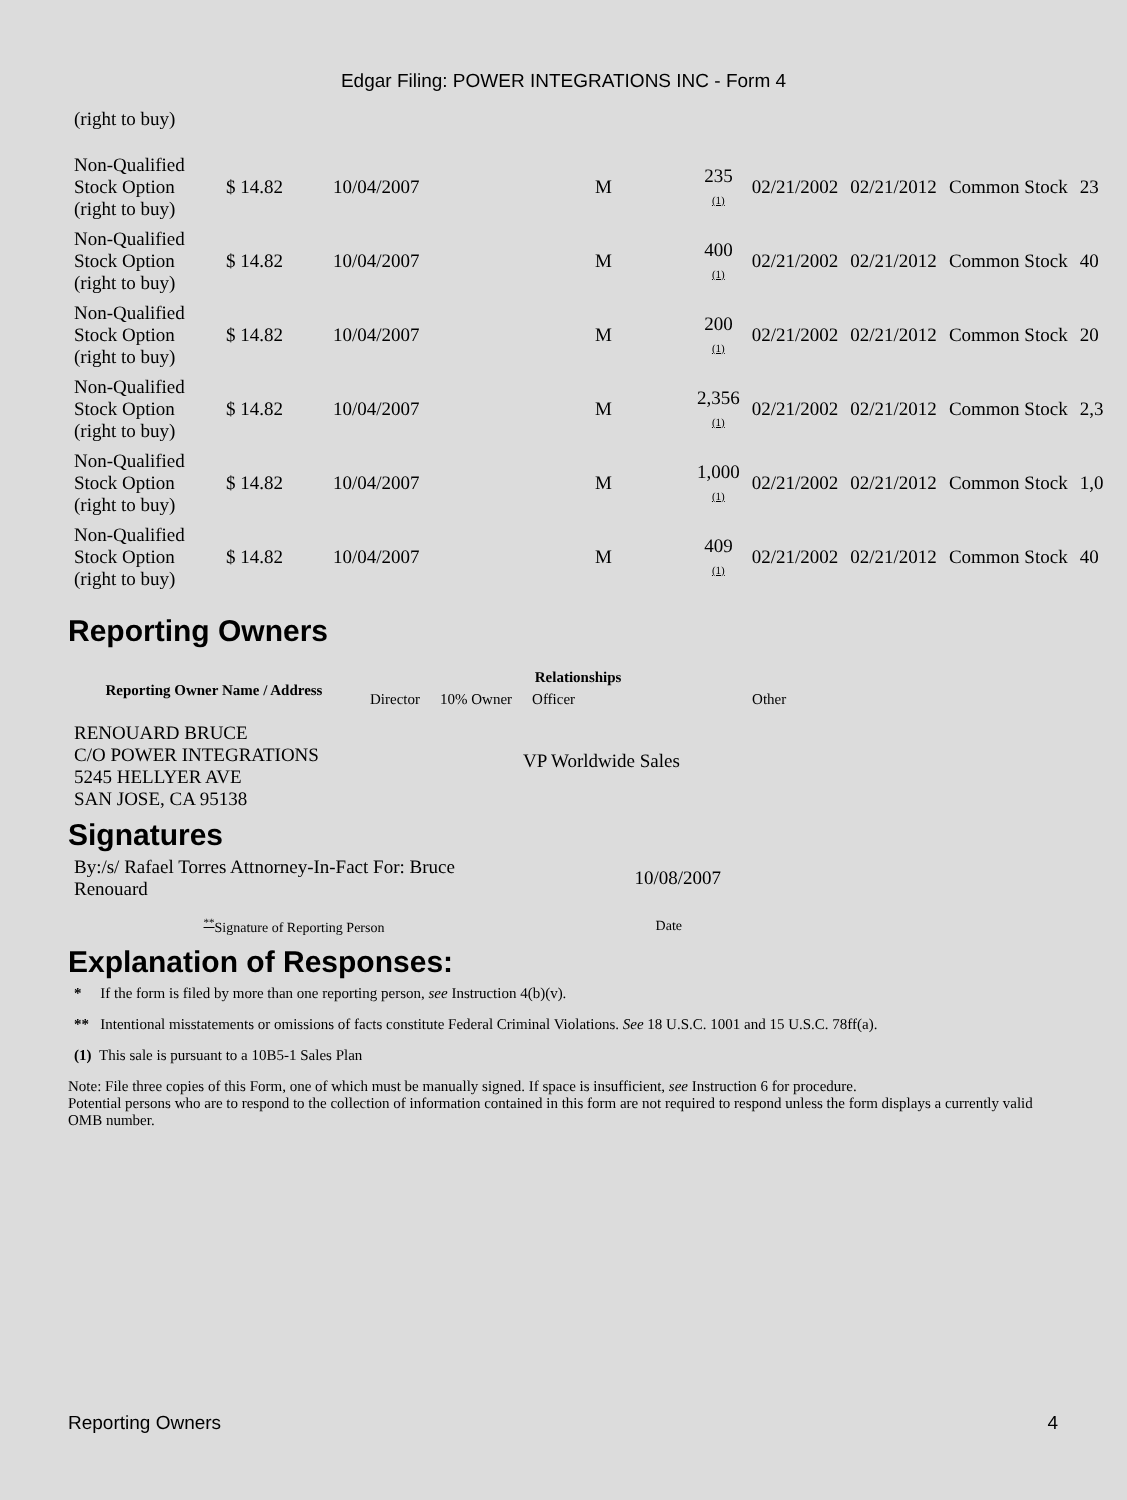Edgar Filing: POWER INTEGRATIONS INC - Form 4
(right to buy)
| Non-Qualified Stock Option (right to buy) | $ 14.82 | 10/04/2007 | M | 235 (1) | 02/21/2002 | 02/21/2012 | Common Stock | 23 |
| Non-Qualified Stock Option (right to buy) | $ 14.82 | 10/04/2007 | M | 400 (1) | 02/21/2002 | 02/21/2012 | Common Stock | 40 |
| Non-Qualified Stock Option (right to buy) | $ 14.82 | 10/04/2007 | M | 200 (1) | 02/21/2002 | 02/21/2012 | Common Stock | 20 |
| Non-Qualified Stock Option (right to buy) | $ 14.82 | 10/04/2007 | M | 2,356 (1) | 02/21/2002 | 02/21/2012 | Common Stock | 2,3 |
| Non-Qualified Stock Option (right to buy) | $ 14.82 | 10/04/2007 | M | 1,000 (1) | 02/21/2002 | 02/21/2012 | Common Stock | 1,0 |
| Non-Qualified Stock Option (right to buy) | $ 14.82 | 10/04/2007 | M | 409 (1) | 02/21/2002 | 02/21/2012 | Common Stock | 40 |
Reporting Owners
| Reporting Owner Name / Address | Relationships | | | |
| --- | --- | --- | --- | --- |
| | Director | 10% Owner | Officer | Other |
| RENOUARD BRUCE C/O POWER INTEGRATIONS 5245 HELLYER AVE SAN JOSE, CA 95138 | | | VP Worldwide Sales | |
Signatures
| By:/s/ Rafael Torres Attnorney-In-Fact For: Bruce Renouard | 10/08/2007 |
| <sup>**</sup> Signature of Reporting Person | Date |
Explanation of Responses:
* If the form is filed by more than one reporting person, see Instruction 4(b)(v).
** Intentional misstatements or omissions of facts constitute Federal Criminal Violations. See 18 U.S.C. 1001 and 15 U.S.C. 78ff(a).
(1) This sale is pursuant to a 10B5-1 Sales Plan
Note: File three copies of this Form, one of which must be manually signed. If space is insufficient, see Instruction 6 for procedure.
Potential persons who are to respond to the collection of information contained in this form are not required to respond unless the form displays a currently valid OMB number.
Reporting Owners 4